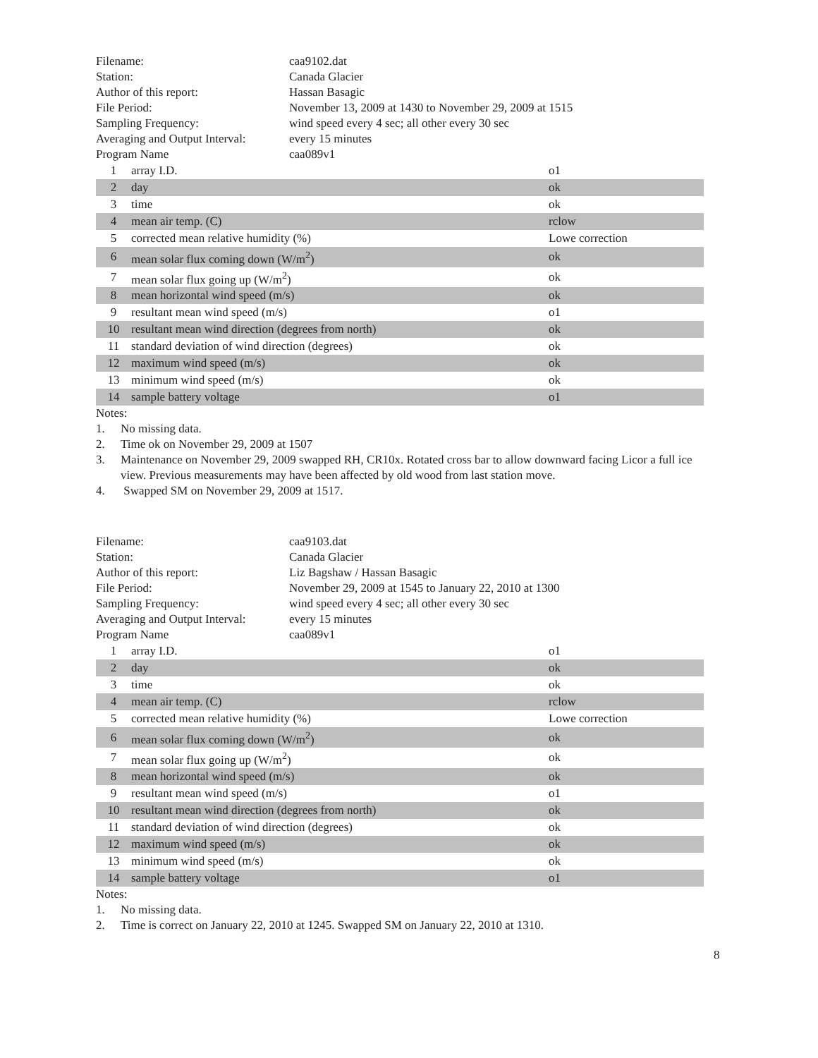| Filename: | caa9102.dat |
| Station: | Canada Glacier |
| Author of this report: | Hassan Basagic |
| File Period: | November 13, 2009 at 1430 to November 29, 2009 at 1515 |
| Sampling Frequency: | wind speed every 4 sec; all other every 30 sec |
| Averaging and Output Interval: | every 15 minutes |
| Program Name | caa089v1 |
| 1 | array I.D. | o1 |
| 2 | day | ok |
| 3 | time | ok |
| 4 | mean air temp. (C) | rclow |
| 5 | corrected mean relative humidity (%) | Lowe correction |
| 6 | mean solar flux coming down (W/m<sup>2</sup>) | ok |
| 7 | mean solar flux going up (W/m<sup>2</sup>) | ok |
| 8 | mean horizontal wind speed (m/s) | ok |
| 9 | resultant mean wind speed (m/s) | o1 |
| 10 | resultant mean wind direction (degrees from north) | ok |
| 11 | standard deviation of wind direction (degrees) | ok |
| 12 | maximum wind speed (m/s) | ok |
| 13 | minimum wind speed (m/s) | ok |
| 14 | sample battery voltage | o1 |
Notes:
1. No missing data.
2. Time ok on November 29, 2009 at 1507
3. Maintenance on November 29, 2009 swapped RH, CR10x. Rotated cross bar to allow downward facing Licor a full ice view. Previous measurements may have been affected by old wood from last station move.
4. Swapped SM on November 29, 2009 at 1517.
| Filename: | caa9103.dat |
| Station: | Canada Glacier |
| Author of this report: | Liz Bagshaw / Hassan Basagic |
| File Period: | November 29, 2009 at 1545 to January 22, 2010 at 1300 |
| Sampling Frequency: | wind speed every 4 sec; all other every 30 sec |
| Averaging and Output Interval: | every 15 minutes |
| Program Name | caa089v1 |
| 1 | array I.D. | o1 |
| 2 | day | ok |
| 3 | time | ok |
| 4 | mean air temp. (C) | rclow |
| 5 | corrected mean relative humidity (%) | Lowe correction |
| 6 | mean solar flux coming down (W/m<sup>2</sup>) | ok |
| 7 | mean solar flux going up (W/m<sup>2</sup>) | ok |
| 8 | mean horizontal wind speed (m/s) | ok |
| 9 | resultant mean wind speed (m/s) | o1 |
| 10 | resultant mean wind direction (degrees from north) | ok |
| 11 | standard deviation of wind direction (degrees) | ok |
| 12 | maximum wind speed (m/s) | ok |
| 13 | minimum wind speed (m/s) | ok |
| 14 | sample battery voltage | o1 |
Notes:
1. No missing data.
2. Time is correct on January 22, 2010 at 1245. Swapped SM on January 22, 2010 at 1310.
8